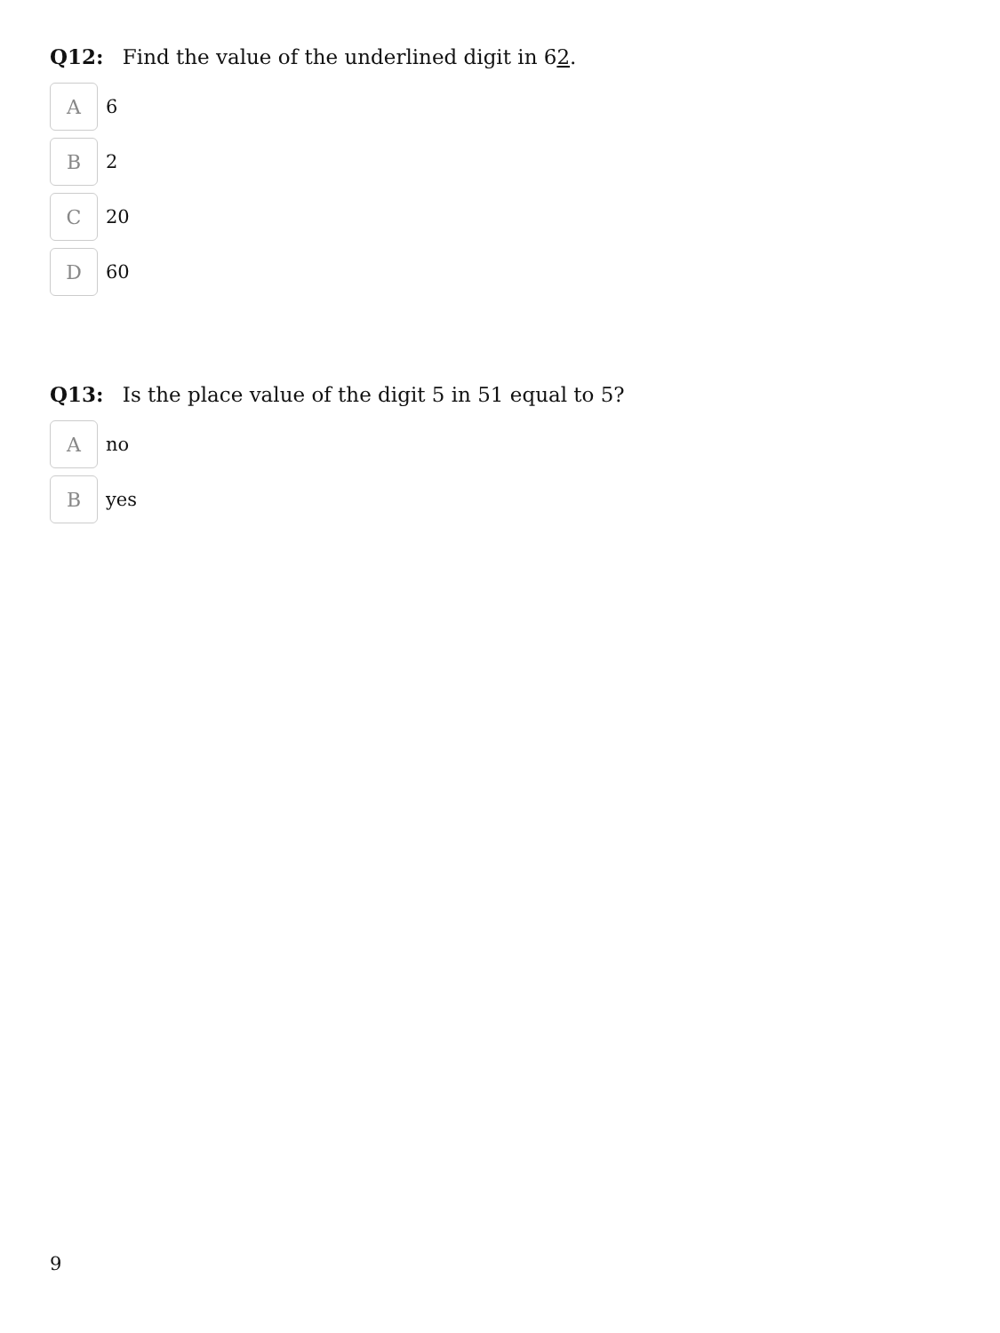Q12: Find the value of the underlined digit in 62.
A
6
B
2
C
20
D
60
Q13: Is the place value of the digit 5 in 51 equal to 5?
A
no
B
yes
9